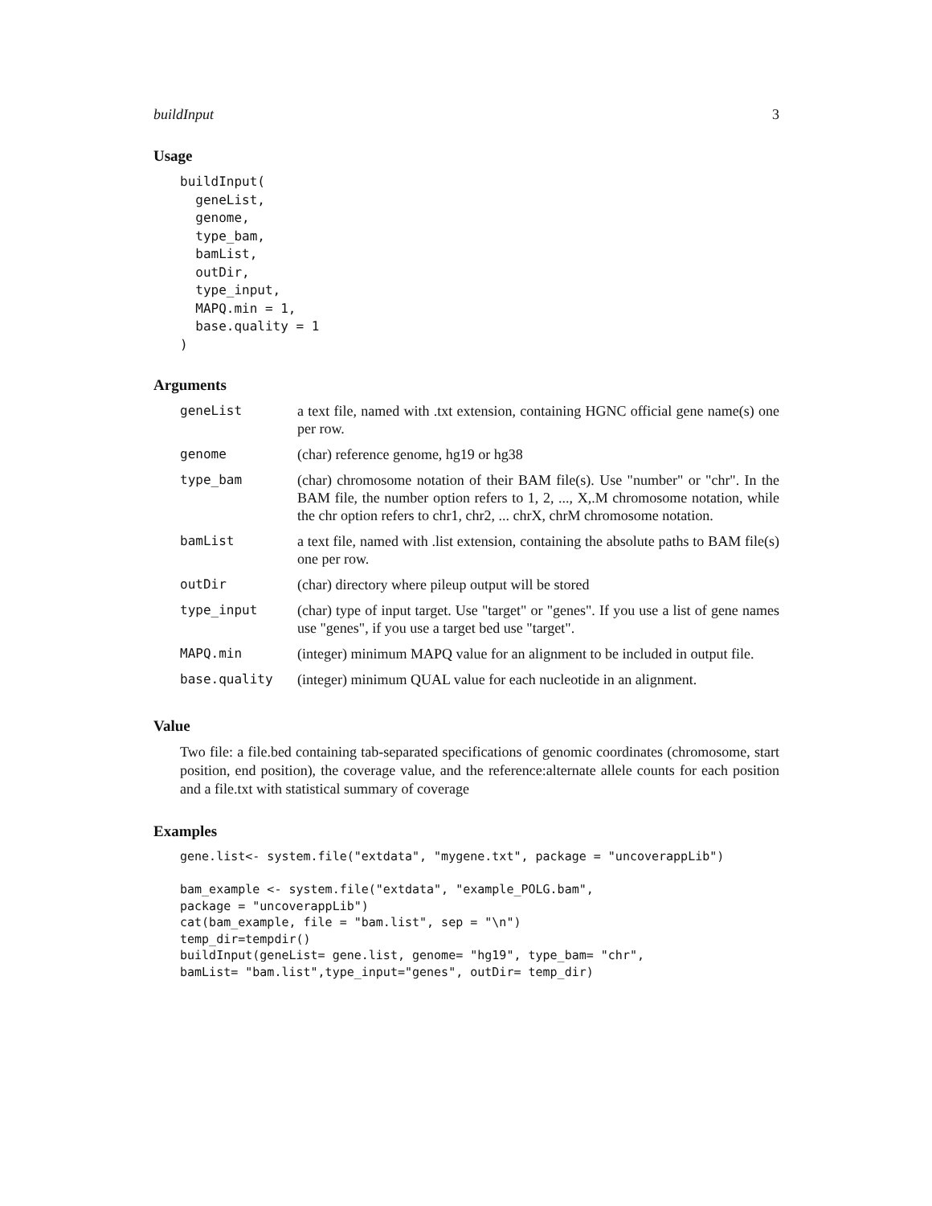buildInput 3
Usage
buildInput(
  geneList,
  genome,
  type_bam,
  bamList,
  outDir,
  type_input,
  MAPQ.min = 1,
  base.quality = 1
)
Arguments
| geneList | a text file, named with .txt extension, containing HGNC official gene name(s) one per row. |
| genome | (char) reference genome, hg19 or hg38 |
| type_bam | (char) chromosome notation of their BAM file(s). Use "number" or "chr". In the BAM file, the number option refers to 1, 2, ..., X,.M chromosome notation, while the chr option refers to chr1, chr2, ... chrX, chrM chromosome notation. |
| bamList | a text file, named with .list extension, containing the absolute paths to BAM file(s) one per row. |
| outDir | (char) directory where pileup output will be stored |
| type_input | (char) type of input target. Use "target" or "genes". If you use a list of gene names use "genes", if you use a target bed use "target". |
| MAPQ.min | (integer) minimum MAPQ value for an alignment to be included in output file. |
| base.quality | (integer) minimum QUAL value for each nucleotide in an alignment. |
Value
Two file: a file.bed containing tab-separated specifications of genomic coordinates (chromosome, start position, end position), the coverage value, and the reference:alternate allele counts for each position and a file.txt with statistical summary of coverage
Examples
gene.list<- system.file("extdata", "mygene.txt", package = "uncoverappLib")

bam_example <- system.file("extdata", "example_POLG.bam",
package = "uncoverappLib")
cat(bam_example, file = "bam.list", sep = "\n")
temp_dir=tempdir()
buildInput(geneList= gene.list, genome= "hg19", type_bam= "chr",
bamList= "bam.list",type_input="genes", outDir= temp_dir)